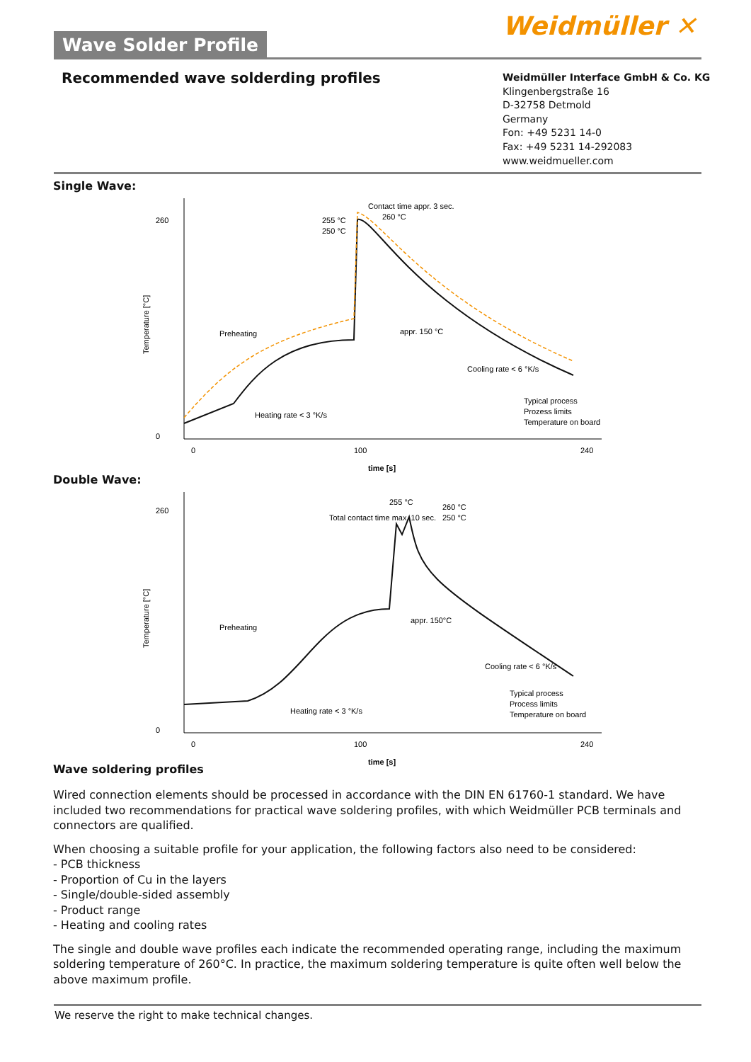Wave Solder Profile Weidmüller ✕
Recommended wave solderding profiles
Weidmüller Interface GmbH & Co. KG
Klingenbergstraße 16
D-32758 Detmold
Germany
Fon: +49 5231 14-0
Fax: +49 5231 14-292083
www.weidmueller.com
Single Wave:
260
0
0
100
240
time [s]
Temperature [°C]
Contact time appr. 3 sec.
255 °C
260 °C
250 °C
Preheating
appr. 150 °C
Cooling rate < 6 °K/s
Heating rate < 3 °K/s
Typical process
Prozess limits
Temperature on board
Double Wave:
260
0
0
100
240
time [s]
Temperature [°C]
255 °C
260 °C
Total contact time max. 10 sec.
250 °C
Preheating
appr. 150°C
Cooling rate < 6 °K/s
Heating rate < 3 °K/s
Typical process
Process limits
Temperature on board
Wave soldering profiles
Wired connection elements should be processed in accordance with the DIN EN 61760-1 standard. We have included two recommendations for practical wave soldering profiles, with which Weidmüller PCB terminals and connectors are qualified.
When choosing a suitable profile for your application, the following factors also need to be considered:
- PCB thickness
- Proportion of Cu in the layers
- Single/double-sided assembly
- Product range
- Heating and cooling rates
The single and double wave profiles each indicate the recommended operating range, including the maximum soldering temperature of 260°C. In practice, the maximum soldering temperature is quite often well below the above maximum profile.
We reserve the right to make technical changes.